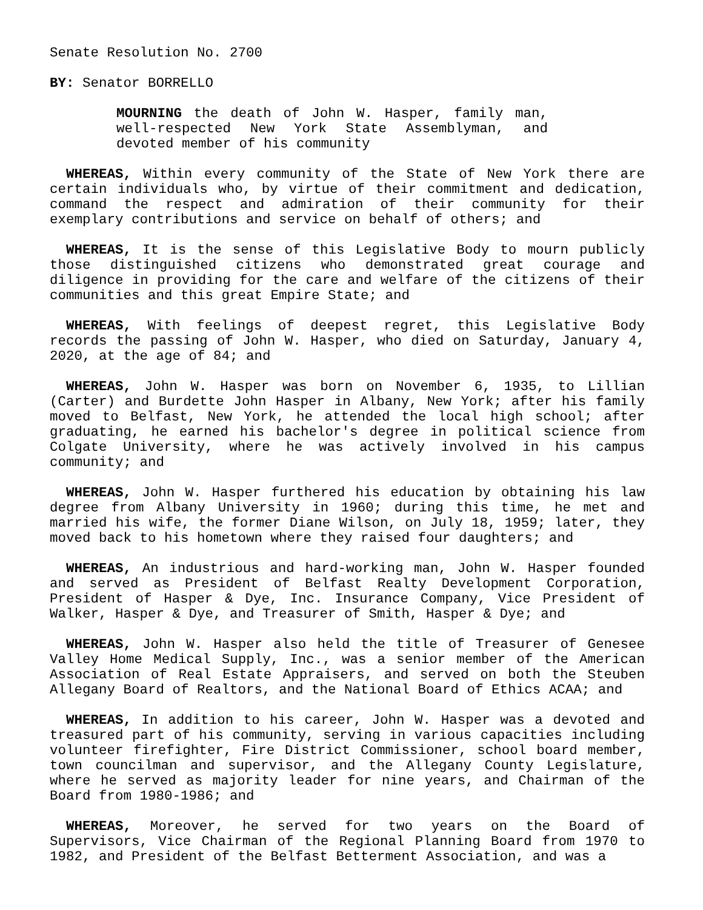Senate Resolution No. 2700
BY: Senator BORRELLO
MOURNING the death of John W. Hasper, family man, well-respected New York State Assemblyman, and devoted member of his community
WHEREAS, Within every community of the State of New York there are certain individuals who, by virtue of their commitment and dedication, command the respect and admiration of their community for their exemplary contributions and service on behalf of others; and
WHEREAS, It is the sense of this Legislative Body to mourn publicly those distinguished citizens who demonstrated great courage and diligence in providing for the care and welfare of the citizens of their communities and this great Empire State; and
WHEREAS, With feelings of deepest regret, this Legislative Body records the passing of John W. Hasper, who died on Saturday, January 4, 2020, at the age of 84; and
WHEREAS, John W. Hasper was born on November 6, 1935, to Lillian (Carter) and Burdette John Hasper in Albany, New York; after his family moved to Belfast, New York, he attended the local high school; after graduating, he earned his bachelor's degree in political science from Colgate University, where he was actively involved in his campus community; and
WHEREAS, John W. Hasper furthered his education by obtaining his law degree from Albany University in 1960; during this time, he met and married his wife, the former Diane Wilson, on July 18, 1959; later, they moved back to his hometown where they raised four daughters; and
WHEREAS, An industrious and hard-working man, John W. Hasper founded and served as President of Belfast Realty Development Corporation, President of Hasper & Dye, Inc. Insurance Company, Vice President of Walker, Hasper & Dye, and Treasurer of Smith, Hasper & Dye; and
WHEREAS, John W. Hasper also held the title of Treasurer of Genesee Valley Home Medical Supply, Inc., was a senior member of the American Association of Real Estate Appraisers, and served on both the Steuben Allegany Board of Realtors, and the National Board of Ethics ACAA; and
WHEREAS, In addition to his career, John W. Hasper was a devoted and treasured part of his community, serving in various capacities including volunteer firefighter, Fire District Commissioner, school board member, town councilman and supervisor, and the Allegany County Legislature, where he served as majority leader for nine years, and Chairman of the Board from 1980-1986; and
WHEREAS, Moreover, he served for two years on the Board of Supervisors, Vice Chairman of the Regional Planning Board from 1970 to 1982, and President of the Belfast Betterment Association, and was a